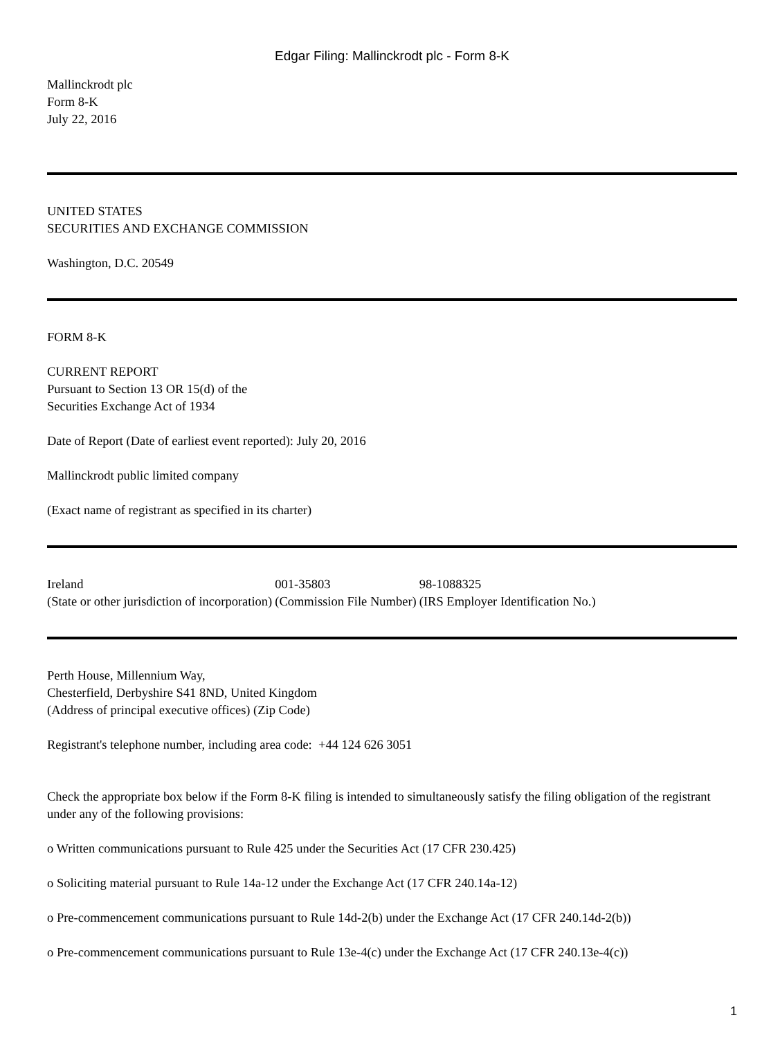Edgar Filing: Mallinckrodt plc - Form 8-K
Mallinckrodt plc
Form 8-K
July 22, 2016
UNITED STATES
SECURITIES AND EXCHANGE COMMISSION
Washington, D.C. 20549
FORM 8-K
CURRENT REPORT
Pursuant to Section 13 OR 15(d) of the
Securities Exchange Act of 1934
Date of Report (Date of earliest event reported): July 20, 2016
Mallinckrodt public limited company
(Exact name of registrant as specified in its charter)
| Ireland | 001-35803 | 98-1088325 |
| (State or other jurisdiction of incorporation) | (Commission File Number) | (IRS Employer Identification No.) |
Perth House, Millennium Way,
Chesterfield, Derbyshire S41 8ND, United Kingdom
(Address of principal executive offices) (Zip Code)
Registrant's telephone number, including area code: +44 124 626 3051
Check the appropriate box below if the Form 8-K filing is intended to simultaneously satisfy the filing obligation of the registrant under any of the following provisions:
o Written communications pursuant to Rule 425 under the Securities Act (17 CFR 230.425)
o Soliciting material pursuant to Rule 14a-12 under the Exchange Act (17 CFR 240.14a-12)
o Pre-commencement communications pursuant to Rule 14d-2(b) under the Exchange Act (17 CFR 240.14d-2(b))
o Pre-commencement communications pursuant to Rule 13e-4(c) under the Exchange Act (17 CFR 240.13e-4(c))
1